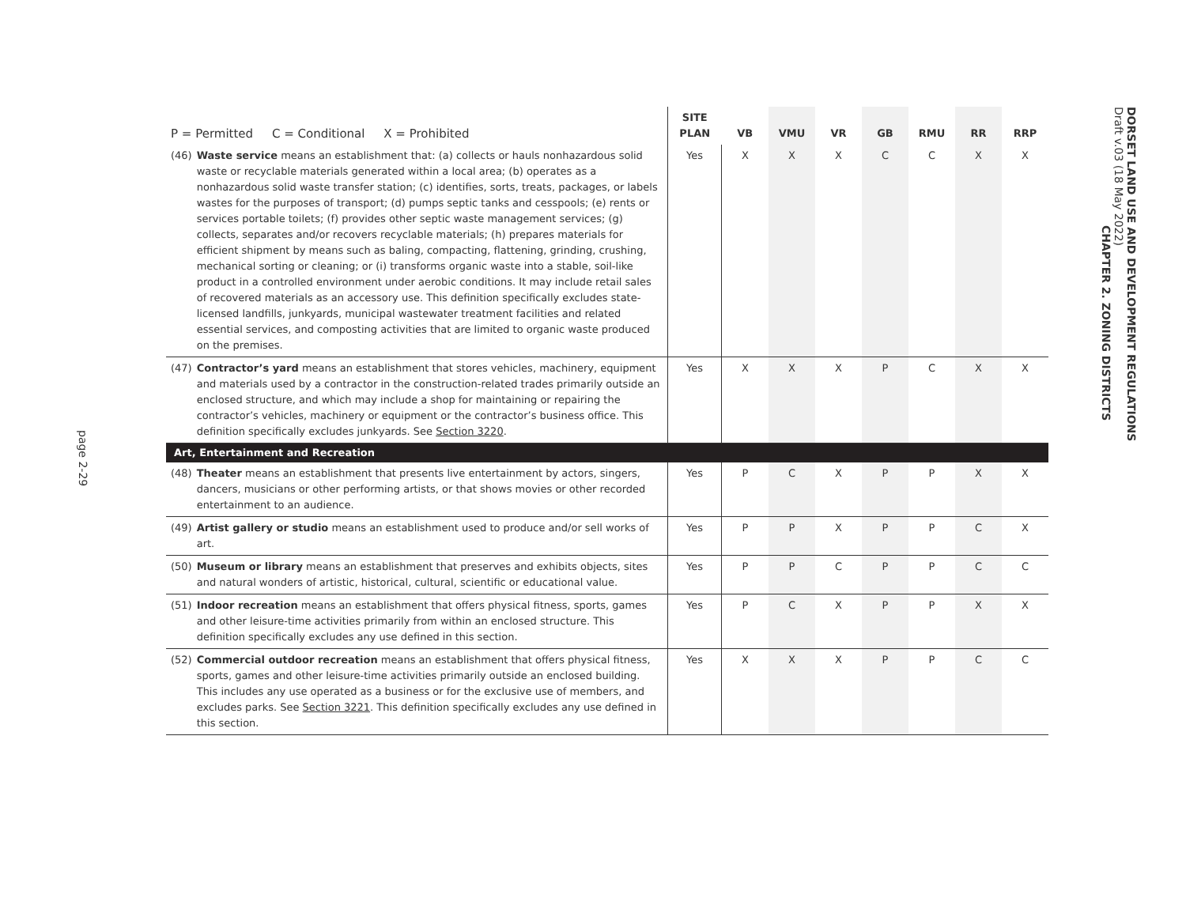page 2-29
| P = Permitted C = Conditional X = Prohibited | | SITE PLAN | VB | VMU | VR | GB | RMU | RR | RRP |
| --- | --- | --- | --- | --- | --- | --- | --- | --- | --- |
| (46) | Waste service means an establishment that: (a) collects or hauls nonhazardous solid waste or recyclable materials generated within a local area; (b) operates as a nonhazardous solid waste transfer station; (c) identifies, sorts, treats, packages, or labels wastes for the purposes of transport; (d) pumps septic tanks and cesspools; (e) rents or services portable toilets; (f) provides other septic waste management services; (g) collects, separates and/or recovers recyclable materials; (h) prepares materials for efficient shipment by means such as baling, compacting, flattening, grinding, crushing, mechanical sorting or cleaning; or (i) transforms organic waste into a stable, soil-like product in a controlled environment under aerobic conditions. It may include retail sales of recovered materials as an accessory use. This definition specifically excludes state-licensed landfills, junkyards, municipal wastewater treatment facilities and related essential services, and composting activities that are limited to organic waste produced on the premises. | Yes | X | X | X | C | C | X | X |
| (47) | Contractor’s yard means an establishment that stores vehicles, machinery, equipment and materials used by a contractor in the construction-related trades primarily outside an enclosed structure, and which may include a shop for maintaining or repairing the contractor’s vehicles, machinery or equipment or the contractor’s business office. This definition specifically excludes junkyards. See Section 3220 . | Yes | X | X | X | P | C | X | X |
| Art, Entertainment and Recreation | | | | | | | | | |
| (48) | Theater means an establishment that presents live entertainment by actors, singers, dancers, musicians or other performing artists, or that shows movies or other recorded entertainment to an audience. | Yes | P | C | X | P | P | X | X |
| (49) | Artist gallery or studio means an establishment used to produce and/or sell works of art. | Yes | P | P | X | P | P | C | X |
| (50) | Museum or library means an establishment that preserves and exhibits objects, sites and natural wonders of artistic, historical, cultural, scientific or educational value. | Yes | P | P | C | P | P | C | C |
| (51) | Indoor recreation means an establishment that offers physical fitness, sports, games and other leisure-time activities primarily from within an enclosed structure. This definition specifically excludes any use defined in this section. | Yes | P | C | X | P | P | X | X |
| (52) | Commercial outdoor recreation means an establishment that offers physical fitness, sports, games and other leisure-time activities primarily outside an enclosed building. This includes any use operated as a business or for the exclusive use of members, and excludes parks. See Section 3221 . This definition specifically excludes any use defined in this section. | Yes | X | X | X | P | P | C | C |
DORSET LAND USE AND DEVELOPMENT REGULATIONS
Draft v.03 (18 May 2022)
CHAPTER 2. ZONING DISTRICTS